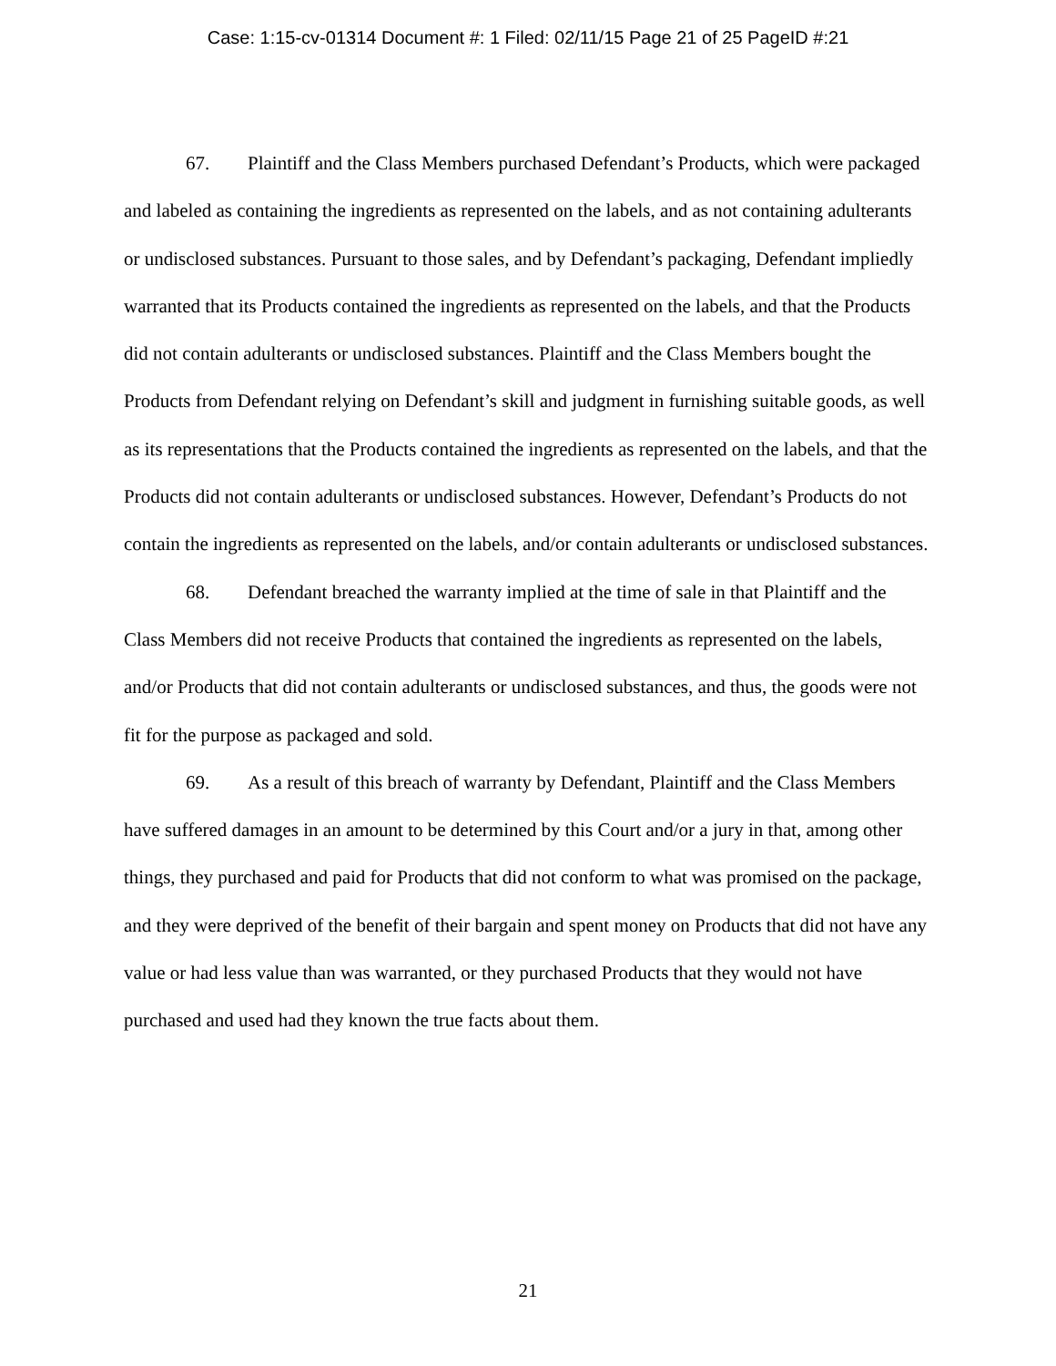Case: 1:15-cv-01314 Document #: 1 Filed: 02/11/15 Page 21 of 25 PageID #:21
67. Plaintiff and the Class Members purchased Defendant’s Products, which were packaged and labeled as containing the ingredients as represented on the labels, and as not containing adulterants or undisclosed substances. Pursuant to those sales, and by Defendant’s packaging, Defendant impliedly warranted that its Products contained the ingredients as represented on the labels, and that the Products did not contain adulterants or undisclosed substances. Plaintiff and the Class Members bought the Products from Defendant relying on Defendant’s skill and judgment in furnishing suitable goods, as well as its representations that the Products contained the ingredients as represented on the labels, and that the Products did not contain adulterants or undisclosed substances. However, Defendant’s Products do not contain the ingredients as represented on the labels, and/or contain adulterants or undisclosed substances.
68. Defendant breached the warranty implied at the time of sale in that Plaintiff and the Class Members did not receive Products that contained the ingredients as represented on the labels, and/or Products that did not contain adulterants or undisclosed substances, and thus, the goods were not fit for the purpose as packaged and sold.
69. As a result of this breach of warranty by Defendant, Plaintiff and the Class Members have suffered damages in an amount to be determined by this Court and/or a jury in that, among other things, they purchased and paid for Products that did not conform to what was promised on the package, and they were deprived of the benefit of their bargain and spent money on Products that did not have any value or had less value than was warranted, or they purchased Products that they would not have purchased and used had they known the true facts about them.
21